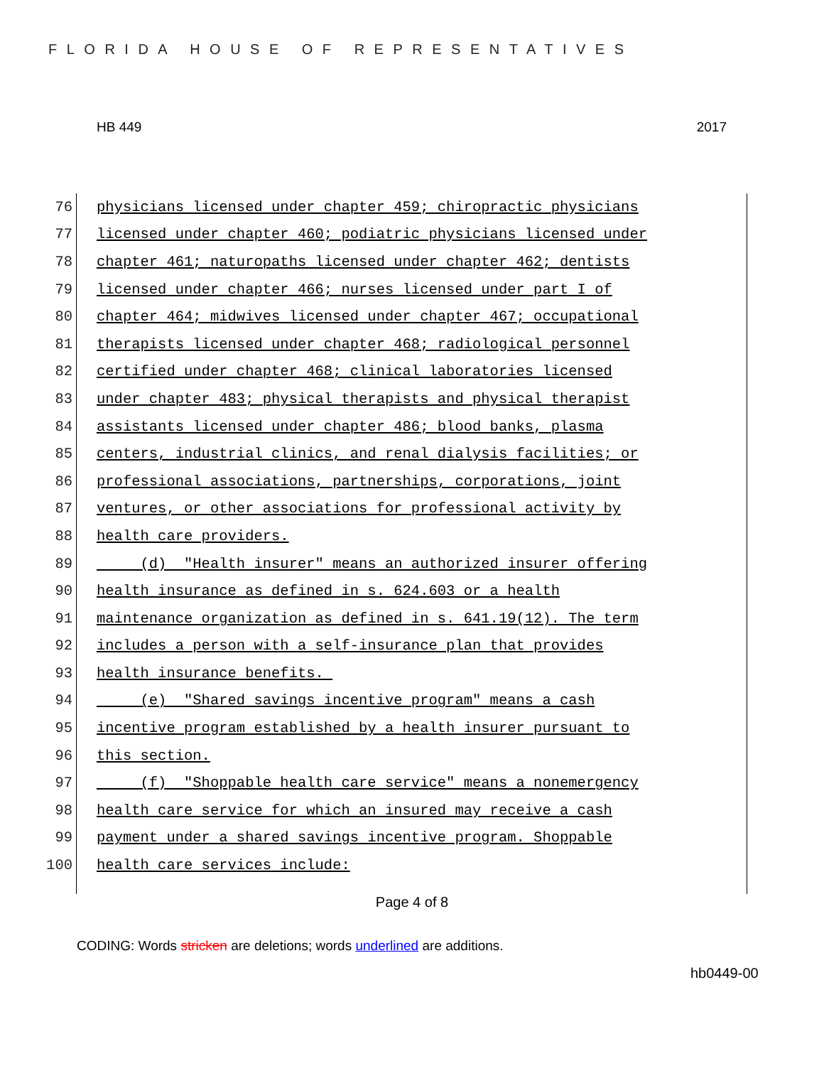FLORIDA HOUSE OF REPRESENTATIVES
HB 449 2017
76 physicians licensed under chapter 459; chiropractic physicians
77 licensed under chapter 460; podiatric physicians licensed under
78 chapter 461; naturopaths licensed under chapter 462; dentists
79 licensed under chapter 466; nurses licensed under part I of
80 chapter 464; midwives licensed under chapter 467; occupational
81 therapists licensed under chapter 468; radiological personnel
82 certified under chapter 468; clinical laboratories licensed
83 under chapter 483; physical therapists and physical therapist
84 assistants licensed under chapter 486; blood banks, plasma
85 centers, industrial clinics, and renal dialysis facilities; or
86 professional associations, partnerships, corporations, joint
87 ventures, or other associations for professional activity by
88 health care providers.
89 (d) "Health insurer" means an authorized insurer offering
90 health insurance as defined in s. 624.603 or a health
91 maintenance organization as defined in s. 641.19(12). The term
92 includes a person with a self-insurance plan that provides
93 health insurance benefits.
94 (e) "Shared savings incentive program" means a cash
95 incentive program established by a health insurer pursuant to
96 this section.
97 (f) "Shoppable health care service" means a nonemergency
98 health care service for which an insured may receive a cash
99 payment under a shared savings incentive program. Shoppable
100 health care services include:
Page 4 of 8
CODING: Words stricken are deletions; words underlined are additions.
hb0449-00